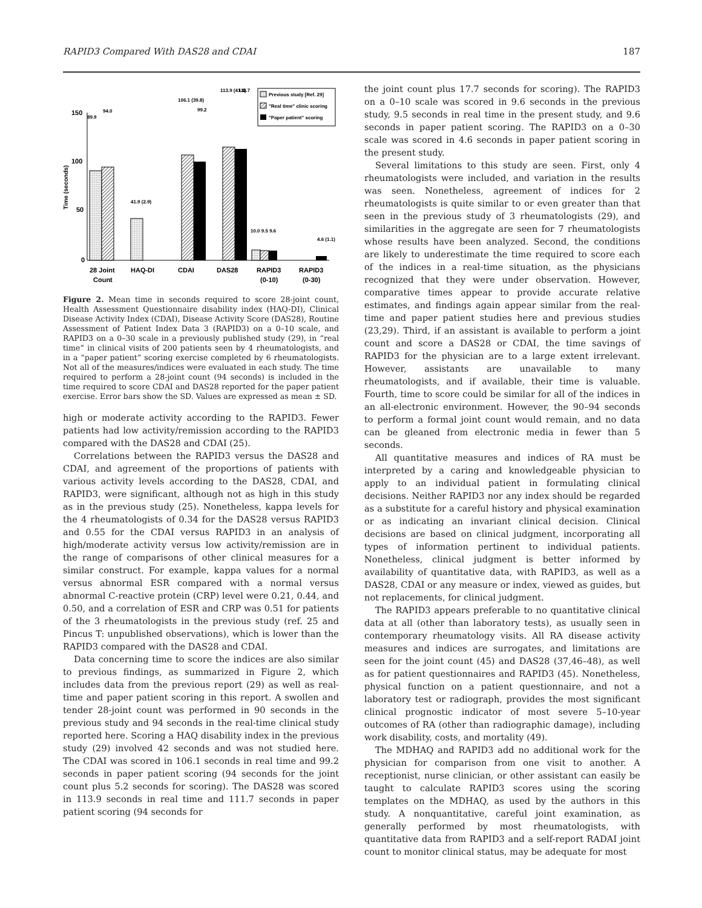RAPID3 Compared With DAS28 and CDAI 187
150
100
50
0
Time (seconds)
89.9
94.0
41.9 (2.9)
106.1 (39.8)
99.2
113.9 (41.4)
111.7
10.0 9.5 9.6
4.6 (1.1)
Previous study [Ref. 29]
"Real time" clinic scoring
"Paper patient" scoring
28 Joint
Count
HAQ-DI
CDAI
DAS28
RAPID3
(0-10)
RAPID3
(0-30)
Figure 2. Mean time in seconds required to score 28-joint count, Health Assessment Questionnaire disability index (HAQ-DI), Clinical Disease Activity Index (CDAI), Disease Activity Score (DAS28), Routine Assessment of Patient Index Data 3 (RAPID3) on a 0–10 scale, and RAPID3 on a 0–30 scale in a previously published study (29), in “real time” in clinical visits of 200 patients seen by 4 rheumatologists, and in a “paper patient” scoring exercise completed by 6 rheumatologists. Not all of the measures/indices were evaluated in each study. The time required to perform a 28-joint count (94 seconds) is included in the time required to score CDAI and DAS28 reported for the paper patient exercise. Error bars show the SD. Values are expressed as mean ± SD.
high or moderate activity according to the RAPID3. Fewer patients had low activity/remission according to the RAPID3 compared with the DAS28 and CDAI (25).
Correlations between the RAPID3 versus the DAS28 and CDAI, and agreement of the proportions of patients with various activity levels according to the DAS28, CDAI, and RAPID3, were significant, although not as high in this study as in the previous study (25). Nonetheless, kappa levels for the 4 rheumatologists of 0.34 for the DAS28 versus RAPID3 and 0.55 for the CDAI versus RAPID3 in an analysis of high/moderate activity versus low activity/remission are in the range of comparisons of other clinical measures for a similar construct. For example, kappa values for a normal versus abnormal ESR compared with a normal versus abnormal C-reactive protein (CRP) level were 0.21, 0.44, and 0.50, and a correlation of ESR and CRP was 0.51 for patients of the 3 rheumatologists in the previous study (ref. 25 and Pincus T: unpublished observations), which is lower than the RAPID3 compared with the DAS28 and CDAI.
Data concerning time to score the indices are also similar to previous findings, as summarized in Figure 2, which includes data from the previous report (29) as well as real-time and paper patient scoring in this report. A swollen and tender 28-joint count was performed in 90 seconds in the previous study and 94 seconds in the real-time clinical study reported here. Scoring a HAQ disability index in the previous study (29) involved 42 seconds and was not studied here. The CDAI was scored in 106.1 seconds in real time and 99.2 seconds in paper patient scoring (94 seconds for the joint count plus 5.2 seconds for scoring). The DAS28 was scored in 113.9 seconds in real time and 111.7 seconds in paper patient scoring (94 seconds for
the joint count plus 17.7 seconds for scoring). The RAPID3 on a 0–10 scale was scored in 9.6 seconds in the previous study, 9.5 seconds in real time in the present study, and 9.6 seconds in paper patient scoring. The RAPID3 on a 0–30 scale was scored in 4.6 seconds in paper patient scoring in the present study.
Several limitations to this study are seen. First, only 4 rheumatologists were included, and variation in the results was seen. Nonetheless, agreement of indices for 2 rheumatologists is quite similar to or even greater than that seen in the previous study of 3 rheumatologists (29), and similarities in the aggregate are seen for 7 rheumatologists whose results have been analyzed. Second, the conditions are likely to underestimate the time required to score each of the indices in a real-time situation, as the physicians recognized that they were under observation. However, comparative times appear to provide accurate relative estimates, and findings again appear similar from the real-time and paper patient studies here and previous studies (23,29). Third, if an assistant is available to perform a joint count and score a DAS28 or CDAI, the time savings of RAPID3 for the physician are to a large extent irrelevant. However, assistants are unavailable to many rheumatologists, and if available, their time is valuable. Fourth, time to score could be similar for all of the indices in an all-electronic environment. However, the 90–94 seconds to perform a formal joint count would remain, and no data can be gleaned from electronic media in fewer than 5 seconds.
All quantitative measures and indices of RA must be interpreted by a caring and knowledgeable physician to apply to an individual patient in formulating clinical decisions. Neither RAPID3 nor any index should be regarded as a substitute for a careful history and physical examination or as indicating an invariant clinical decision. Clinical decisions are based on clinical judgment, incorporating all types of information pertinent to individual patients. Nonetheless, clinical judgment is better informed by availability of quantitative data, with RAPID3, as well as a DAS28, CDAI or any measure or index, viewed as guides, but not replacements, for clinical judgment.
The RAPID3 appears preferable to no quantitative clinical data at all (other than laboratory tests), as usually seen in contemporary rheumatology visits. All RA disease activity measures and indices are surrogates, and limitations are seen for the joint count (45) and DAS28 (37,46–48), as well as for patient questionnaires and RAPID3 (45). Nonetheless, physical function on a patient questionnaire, and not a laboratory test or radiograph, provides the most significant clinical prognostic indicator of most severe 5–10-year outcomes of RA (other than radiographic damage), including work disability, costs, and mortality (49).
The MDHAQ and RAPID3 add no additional work for the physician for comparison from one visit to another. A receptionist, nurse clinician, or other assistant can easily be taught to calculate RAPID3 scores using the scoring templates on the MDHAQ, as used by the authors in this study. A nonquantitative, careful joint examination, as generally performed by most rheumatologists, with quantitative data from RAPID3 and a self-report RADAI joint count to monitor clinical status, may be adequate for most